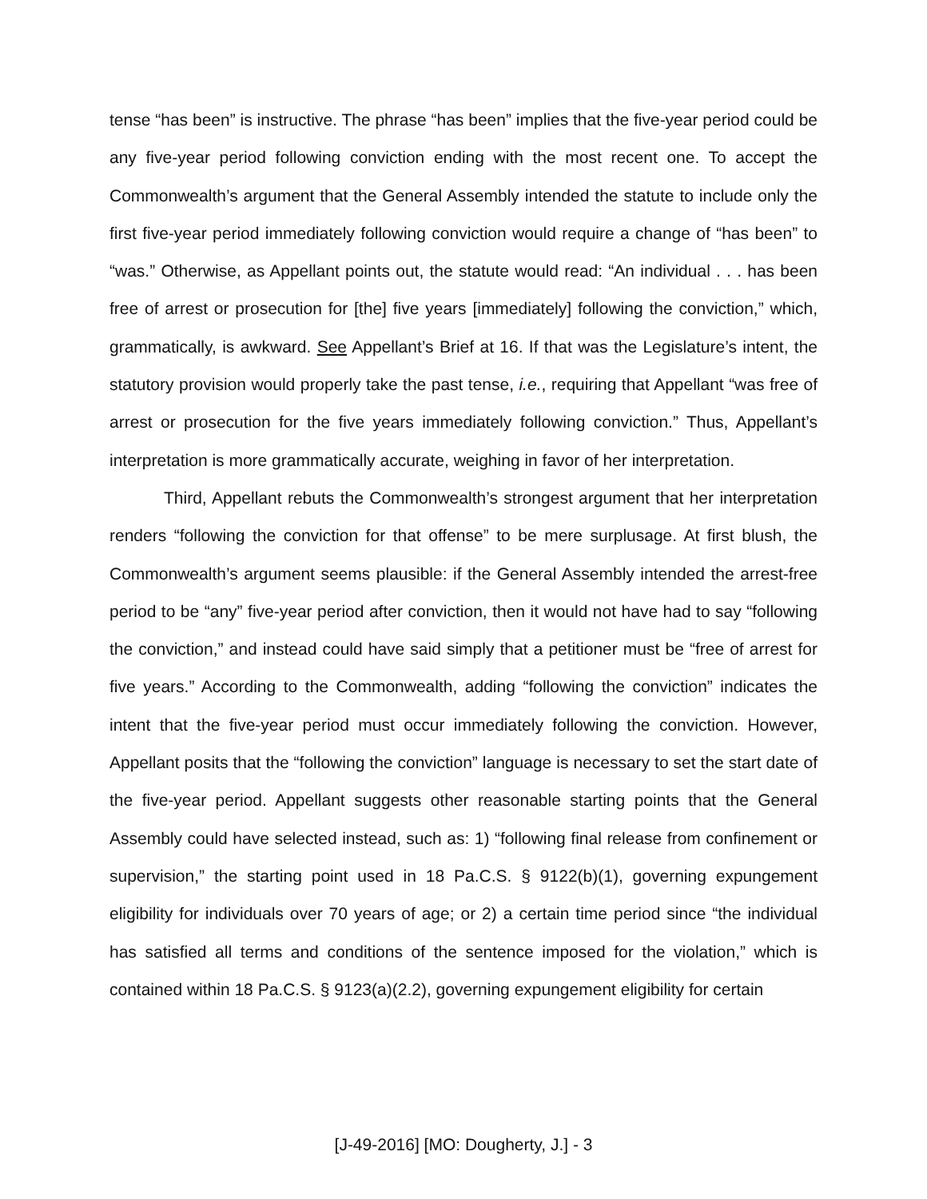tense “has been” is instructive. The phrase “has been” implies that the five-year period could be any five-year period following conviction ending with the most recent one. To accept the Commonwealth’s argument that the General Assembly intended the statute to include only the first five-year period immediately following conviction would require a change of “has been” to “was.” Otherwise, as Appellant points out, the statute would read: “An individual . . . has been free of arrest or prosecution for [the] five years [immediately] following the conviction,” which, grammatically, is awkward. See Appellant’s Brief at 16. If that was the Legislature’s intent, the statutory provision would properly take the past tense, i.e., requiring that Appellant “was free of arrest or prosecution for the five years immediately following conviction.” Thus, Appellant’s interpretation is more grammatically accurate, weighing in favor of her interpretation.
Third, Appellant rebuts the Commonwealth’s strongest argument that her interpretation renders “following the conviction for that offense” to be mere surplusage. At first blush, the Commonwealth’s argument seems plausible: if the General Assembly intended the arrest-free period to be “any” five-year period after conviction, then it would not have had to say “following the conviction,” and instead could have said simply that a petitioner must be “free of arrest for five years.” According to the Commonwealth, adding “following the conviction” indicates the intent that the five-year period must occur immediately following the conviction. However, Appellant posits that the “following the conviction” language is necessary to set the start date of the five-year period. Appellant suggests other reasonable starting points that the General Assembly could have selected instead, such as: 1) “following final release from confinement or supervision,” the starting point used in 18 Pa.C.S. § 9122(b)(1), governing expungement eligibility for individuals over 70 years of age; or 2) a certain time period since “the individual has satisfied all terms and conditions of the sentence imposed for the violation,” which is contained within 18 Pa.C.S. § 9123(a)(2.2), governing expungement eligibility for certain
[J-49-2016] [MO: Dougherty, J.] - 3